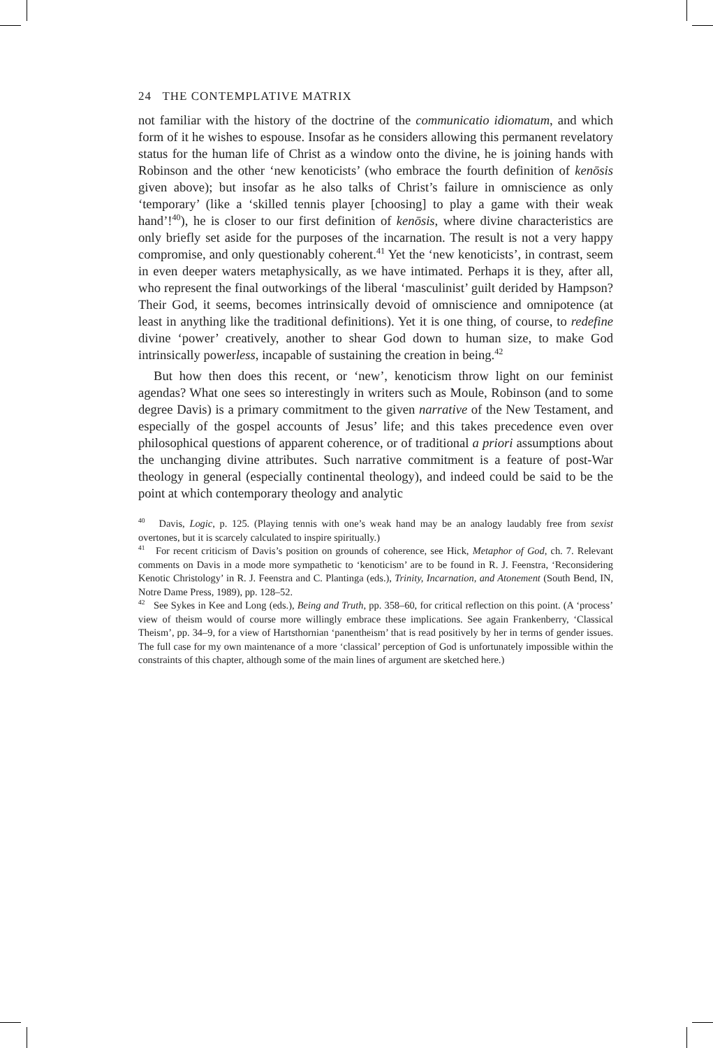24 THE CONTEMPLATIVE MATRIX
not familiar with the history of the doctrine of the communicatio idiomatum, and which form of it he wishes to espouse. Insofar as he considers allowing this permanent revelatory status for the human life of Christ as a window onto the divine, he is joining hands with Robinson and the other ‘new kenoticists’ (who embrace the fourth definition of kenōsis given above); but insofar as he also talks of Christ’s failure in omniscience as only ‘temporary’ (like a ‘skilled tennis player [choosing] to play a game with their weak hand’!<sup>40</sup>), he is closer to our first definition of kenōsis, where divine characteristics are only briefly set aside for the purposes of the incarnation. The result is not a very happy compromise, and only questionably coherent.<sup>41</sup> Yet the ‘new kenoticists’, in contrast, seem in even deeper waters metaphysically, as we have intimated. Perhaps it is they, after all, who represent the final outworkings of the liberal ‘masculinist’ guilt derided by Hampson? Their God, it seems, becomes intrinsically devoid of omniscience and omnipotence (at least in anything like the traditional definitions). Yet it is one thing, of course, to redefine divine ‘power’ creatively, another to shear God down to human size, to make God intrinsically powerless, incapable of sustaining the creation in being.<sup>42</sup>
But how then does this recent, or ‘new’, kenoticism throw light on our feminist agendas? What one sees so interestingly in writers such as Moule, Robinson (and to some degree Davis) is a primary commitment to the given narrative of the New Testament, and especially of the gospel accounts of Jesus’ life; and this takes precedence even over philosophical questions of apparent coherence, or of traditional a priori assumptions about the unchanging divine attributes. Such narrative commitment is a feature of post-War theology in general (especially continental theology), and indeed could be said to be the point at which contemporary theology and analytic
<sup>40</sup> Davis, Logic, p. 125. (Playing tennis with one’s weak hand may be an analogy laudably free from sexist overtones, but it is scarcely calculated to inspire spiritually.)
<sup>41</sup> For recent criticism of Davis’s position on grounds of coherence, see Hick, Metaphor of God, ch. 7. Relevant comments on Davis in a mode more sympathetic to ‘kenoticism’ are to be found in R. J. Feenstra, ‘Reconsidering Kenotic Christology’ in R. J. Feenstra and C. Plantinga (eds.), Trinity, Incarnation, and Atonement (South Bend, IN, Notre Dame Press, 1989), pp. 128–52.
<sup>42</sup> See Sykes in Kee and Long (eds.), Being and Truth, pp. 358–60, for critical reflection on this point. (A ‘process’ view of theism would of course more willingly embrace these implications. See again Frankenberry, ‘Classical Theism’, pp. 34–9, for a view of Hartsthornian ‘panentheism’ that is read positively by her in terms of gender issues. The full case for my own maintenance of a more ‘classical’ perception of God is unfortunately impossible within the constraints of this chapter, although some of the main lines of argument are sketched here.)